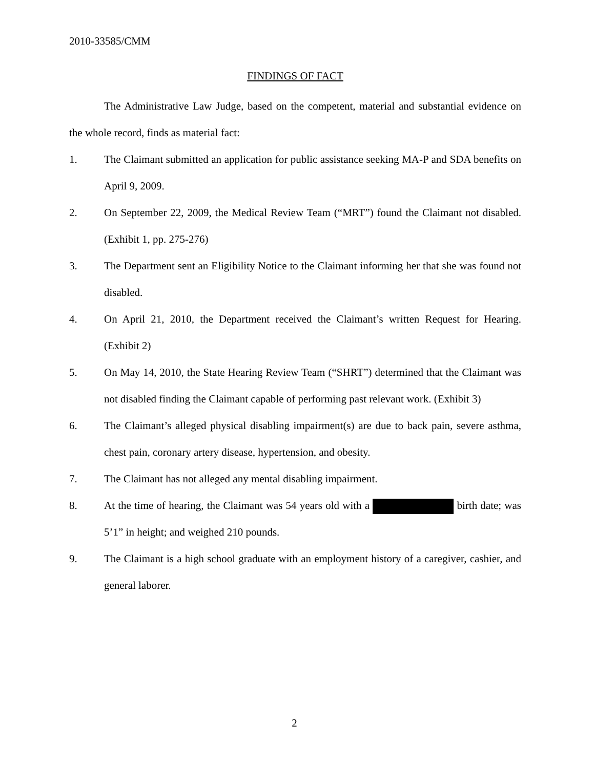2010-33585/CMM
FINDINGS OF FACT
The Administrative Law Judge, based on the competent, material and substantial evidence on the whole record, finds as material fact:
1. The Claimant submitted an application for public assistance seeking MA-P and SDA benefits on April 9, 2009.
2. On September 22, 2009, the Medical Review Team (“MRT”) found the Claimant not disabled. (Exhibit 1, pp. 275-276)
3. The Department sent an Eligibility Notice to the Claimant informing her that she was found not disabled.
4. On April 21, 2010, the Department received the Claimant’s written Request for Hearing. (Exhibit 2)
5. On May 14, 2010, the State Hearing Review Team (“SHRT”) determined that the Claimant was not disabled finding the Claimant capable of performing past relevant work. (Exhibit 3)
6. The Claimant’s alleged physical disabling impairment(s) are due to back pain, severe asthma, chest pain, coronary artery disease, hypertension, and obesity.
7. The Claimant has not alleged any mental disabling impairment.
8. At the time of hearing, the Claimant was 54 years old with a birth date; was 5’1” in height; and weighed 210 pounds.
9. The Claimant is a high school graduate with an employment history of a caregiver, cashier, and general laborer.
2